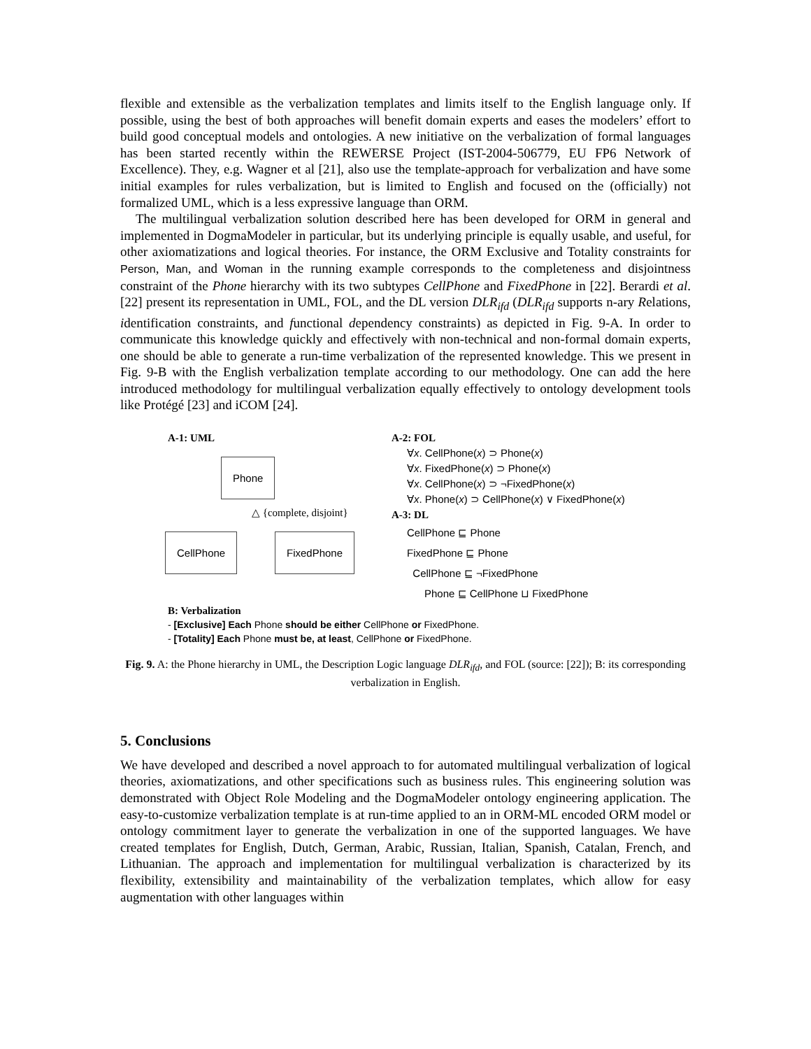flexible and extensible as the verbalization templates and limits itself to the English language only. If possible, using the best of both approaches will benefit domain experts and eases the modelers’ effort to build good conceptual models and ontologies. A new initiative on the verbalization of formal languages has been started recently within the REWERSE Project (IST-2004-506779, EU FP6 Network of Excellence). They, e.g. Wagner et al [21], also use the template-approach for verbalization and have some initial examples for rules verbalization, but is limited to English and focused on the (officially) not formalized UML, which is a less expressive language than ORM.
The multilingual verbalization solution described here has been developed for ORM in general and implemented in DogmaModeler in particular, but its underlying principle is equally usable, and useful, for other axiomatizations and logical theories. For instance, the ORM Exclusive and Totality constraints for Person, Man, and Woman in the running example corresponds to the completeness and disjointness constraint of the Phone hierarchy with its two subtypes CellPhone and FixedPhone in [22]. Berardi et al. [22] present its representation in UML, FOL, and the DL version DLR<sub>ifd</sub> (DLR<sub>ifd</sub> supports n-ary Relations, identification constraints, and functional dependency constraints) as depicted in Fig. 9-A. In order to communicate this knowledge quickly and effectively with non-technical and non-formal domain experts, one should be able to generate a run-time verbalization of the represented knowledge. This we present in Fig. 9-B with the English verbalization template according to our methodology. One can add the here introduced methodology for multilingual verbalization equally effectively to ontology development tools like Protégé [23] and iCOM [24].
A-1: UML
Phone
△ {complete, disjoint}
CellPhone FixedPhone
A-2: FOL
∀x. CellPhone(x) ⊃ Phone(x)
∀x. FixedPhone(x) ⊃ Phone(x)
∀x. CellPhone(x) ⊃ ¬FixedPhone(x)
∀x. Phone(x) ⊃ CellPhone(x) ∨ FixedPhone(x)
A-3: DL
CellPhone ⊑ Phone
FixedPhone ⊑ Phone
CellPhone ⊑ ¬FixedPhone
Phone ⊑ CellPhone ⊔ FixedPhone
B: Verbalization
- [Exclusive] Each Phone should be either CellPhone or FixedPhone.
- [Totality] Each Phone must be, at least, CellPhone or FixedPhone.
Fig. 9. A: the Phone hierarchy in UML, the Description Logic language DLR<sub>ifd</sub>, and FOL (source: [22]); B: its corresponding verbalization in English.
5. Conclusions
We have developed and described a novel approach to for automated multilingual verbalization of logical theories, axiomatizations, and other specifications such as business rules. This engineering solution was demonstrated with Object Role Modeling and the DogmaModeler ontology engineering application. The easy-to-customize verbalization template is at run-time applied to an in ORM-ML encoded ORM model or ontology commitment layer to generate the verbalization in one of the supported languages. We have created templates for English, Dutch, German, Arabic, Russian, Italian, Spanish, Catalan, French, and Lithuanian. The approach and implementation for multilingual verbalization is characterized by its flexibility, extensibility and maintainability of the verbalization templates, which allow for easy augmentation with other languages within